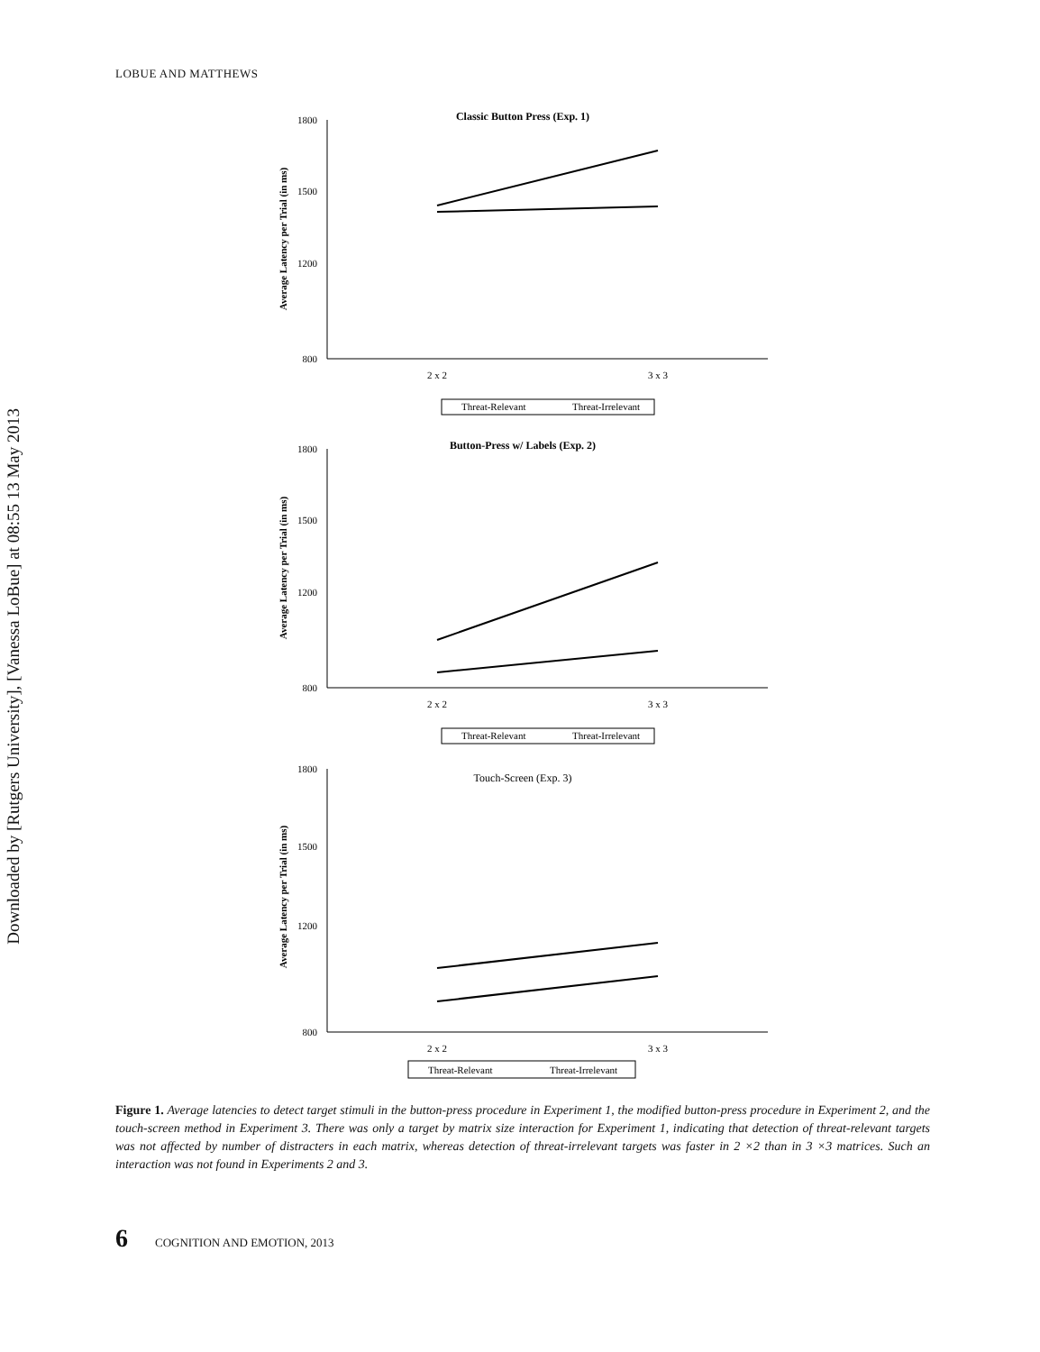LOBUE AND MATTHEWS
Downloaded by [Rutgers University], [Vanessa LoBue] at 08:55 13 May 2013
Classic Button Press (Exp. 1)
Average Latency per Trial (in ms)
1800
1500
1200
800
2 x 2
3 x 3
Threat-Relevant
Threat-Irrelevant
Button-Press w/ Labels (Exp. 2)
Average Latency per Trial (in ms)
1800
1500
1200
800
2 x 2
3 x 3
Threat-Relevant
Threat-Irrelevant
Touch-Screen (Exp. 3)
Average Latency per Trial (in ms)
1800
1500
1200
800
2 x 2
3 x 3
Threat-Relevant
Threat-Irrelevant
Figure 1. Average latencies to detect target stimuli in the button-press procedure in Experiment 1, the modified button-press procedure in Experiment 2, and the touch-screen method in Experiment 3. There was only a target by matrix size interaction for Experiment 1, indicating that detection of threat-relevant targets was not affected by number of distracters in each matrix, whereas detection of threat-irrelevant targets was faster in 2 ×2 than in 3 ×3 matrices. Such an interaction was not found in Experiments 2 and 3.
6 COGNITION AND EMOTION, 2013